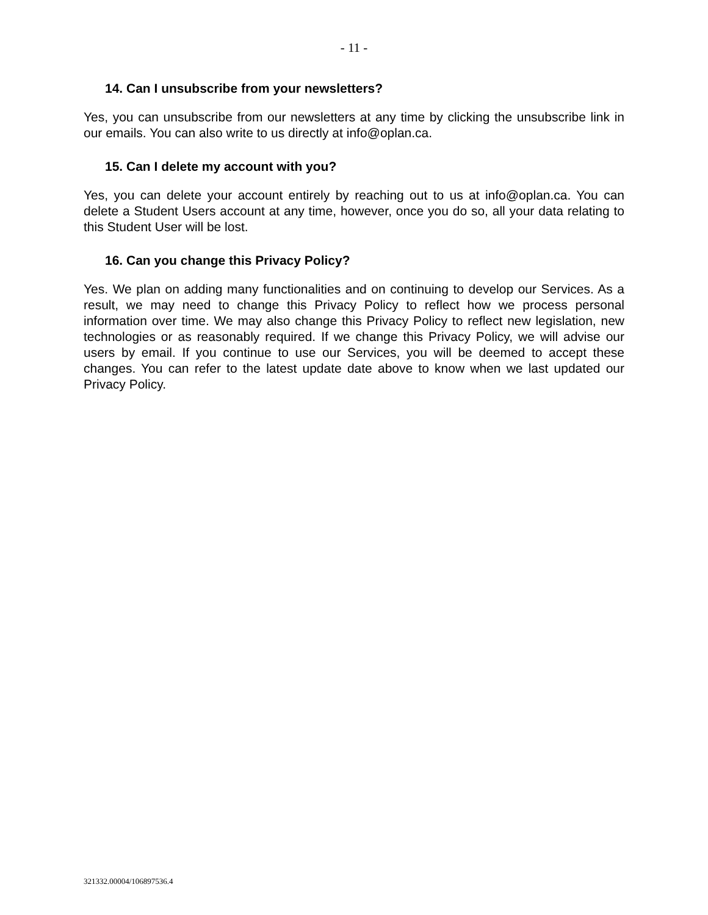- 11 -
14. Can I unsubscribe from your newsletters?
Yes, you can unsubscribe from our newsletters at any time by clicking the unsubscribe link in our emails. You can also write to us directly at info@oplan.ca.
15. Can I delete my account with you?
Yes, you can delete your account entirely by reaching out to us at info@oplan.ca. You can delete a Student Users account at any time, however, once you do so, all your data relating to this Student User will be lost.
16. Can you change this Privacy Policy?
Yes. We plan on adding many functionalities and on continuing to develop our Services. As a result, we may need to change this Privacy Policy to reflect how we process personal information over time. We may also change this Privacy Policy to reflect new legislation, new technologies or as reasonably required. If we change this Privacy Policy, we will advise our users by email. If you continue to use our Services, you will be deemed to accept these changes. You can refer to the latest update date above to know when we last updated our Privacy Policy.
321332.00004/106897536.4